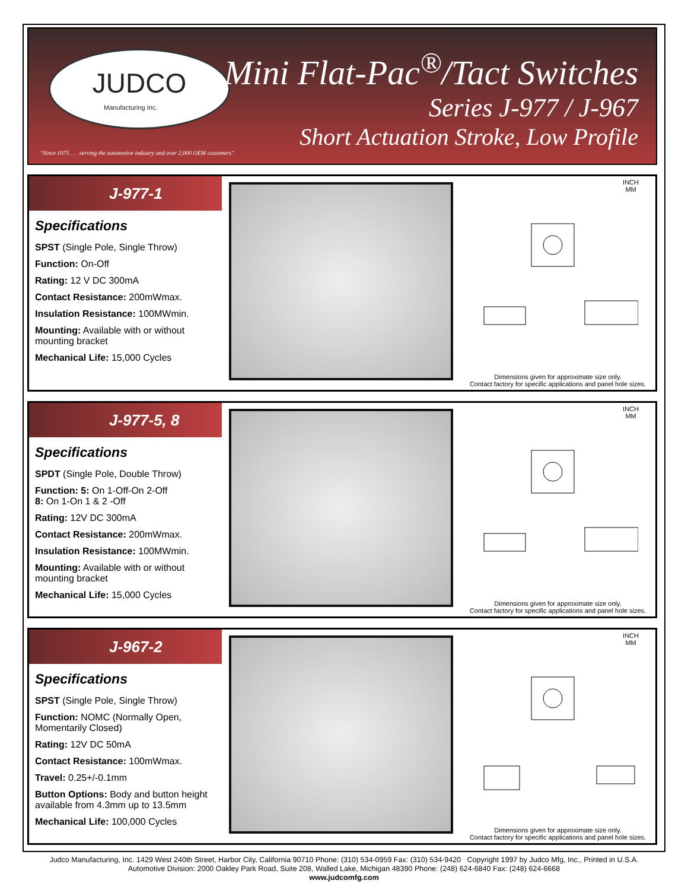JUDCO
Manufacturing Inc.
Mini Flat-Pac<sup>®</sup>/Tact Switches
Series J-977 / J-967
Short Actuation Stroke, Low Profile
"Since 1975 . . . serving the automotive industry and over 2,000 OEM customers"
J-977-1
Specifications
SPST (Single Pole, Single Throw)
Function: On-Off
Rating: 12 V DC 300mA
Contact Resistance: 200mWmax.
Insulation Resistance: 100MWmin.
Mounting: Available with or without mounting bracket
Mechanical Life: 15,000 Cycles
INCH
MM
Dimensions given for approximate size only.
Contact factory for specific applications and panel hole sizes.
J-977-5, 8
Specifications
SPDT (Single Pole, Double Throw)
Function: 5: On 1-Off-On 2-Off
8: On 1-On 1 & 2 -Off
Rating: 12V DC 300mA
Contact Resistance: 200mWmax.
Insulation Resistance: 100MWmin.
Mounting: Available with or without mounting bracket
Mechanical Life: 15,000 Cycles
INCH
MM
Dimensions given for approximate size only.
Contact factory for specific applications and panel hole sizes.
J-967-2
Specifications
SPST (Single Pole, Single Throw)
Function: NOMC (Normally Open, Momentarily Closed)
Rating: 12V DC 50mA
Contact Resistance: 100mWmax.
Travel: 0.25+/-0.1mm
Button Options: Body and button height available from 4.3mm up to 13.5mm
Mechanical Life: 100,000 Cycles
INCH
MM
Dimensions given for approximate size only.
Contact factory for specific applications and panel hole sizes.
Judco Manufacturing, Inc. 1429 West 240th Street, Harbor City, California 90710 Phone: (310) 534-0959 Fax: (310) 534-9420 Copyright 1997 by Judco Mfg, Inc., Printed in U.S.A.
Automotive Division: 2000 Oakley Park Road, Suite 208, Walled Lake, Michigan 48390 Phone: (248) 624-6840 Fax: (248) 624-6668
www.judcomfg.com